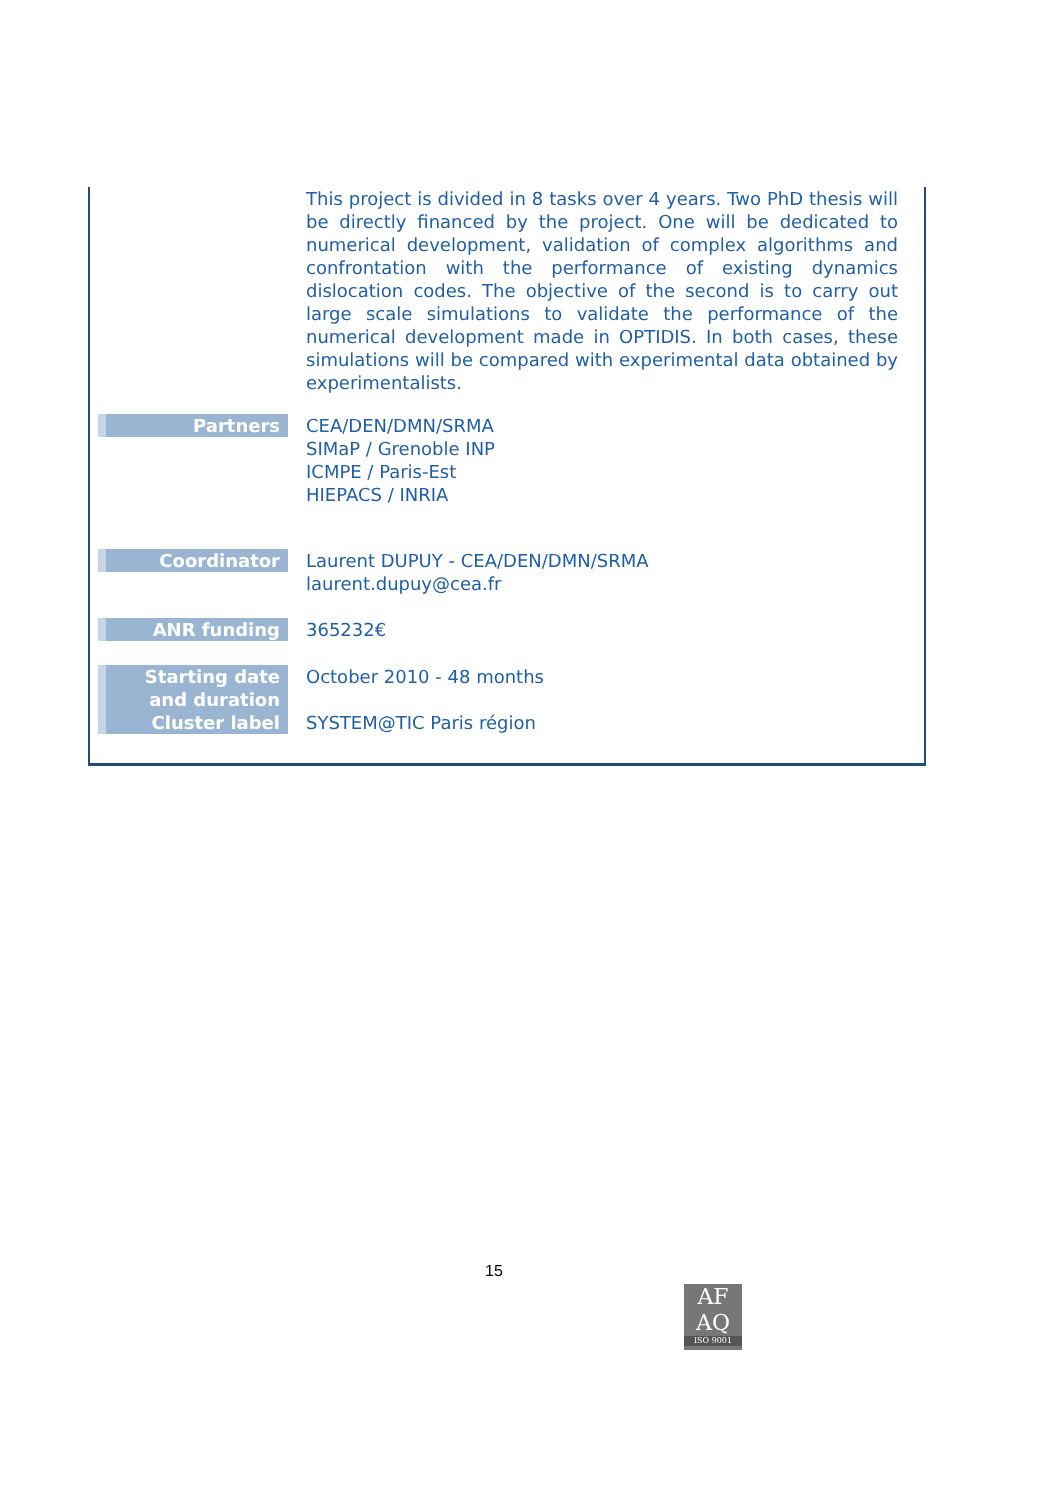| | This project is divided in 8 tasks over 4 years. Two PhD thesis will be directly financed by the project. One will be dedicated to numerical development, validation of complex algorithms and confrontation with the performance of existing dynamics dislocation codes. The objective of the second is to carry out large scale simulations to validate the performance of the numerical development made in OPTIDIS. In both cases, these simulations will be compared with experimental data obtained by experimentalists. |
| Partners | CEA/DEN/DMN/SRMA SIMaP / Grenoble INP ICMPE / Paris-Est HIEPACS / INRIA |
| Coordinator | Laurent DUPUY - CEA/DEN/DMN/SRMA laurent.dupuy@cea.fr |
| ANR funding | 365232€ |
| Starting date and duration Cluster label | October 2010 - 48 months SYSTEM@TIC Paris région |
15
AF
AQ
ISO 9001